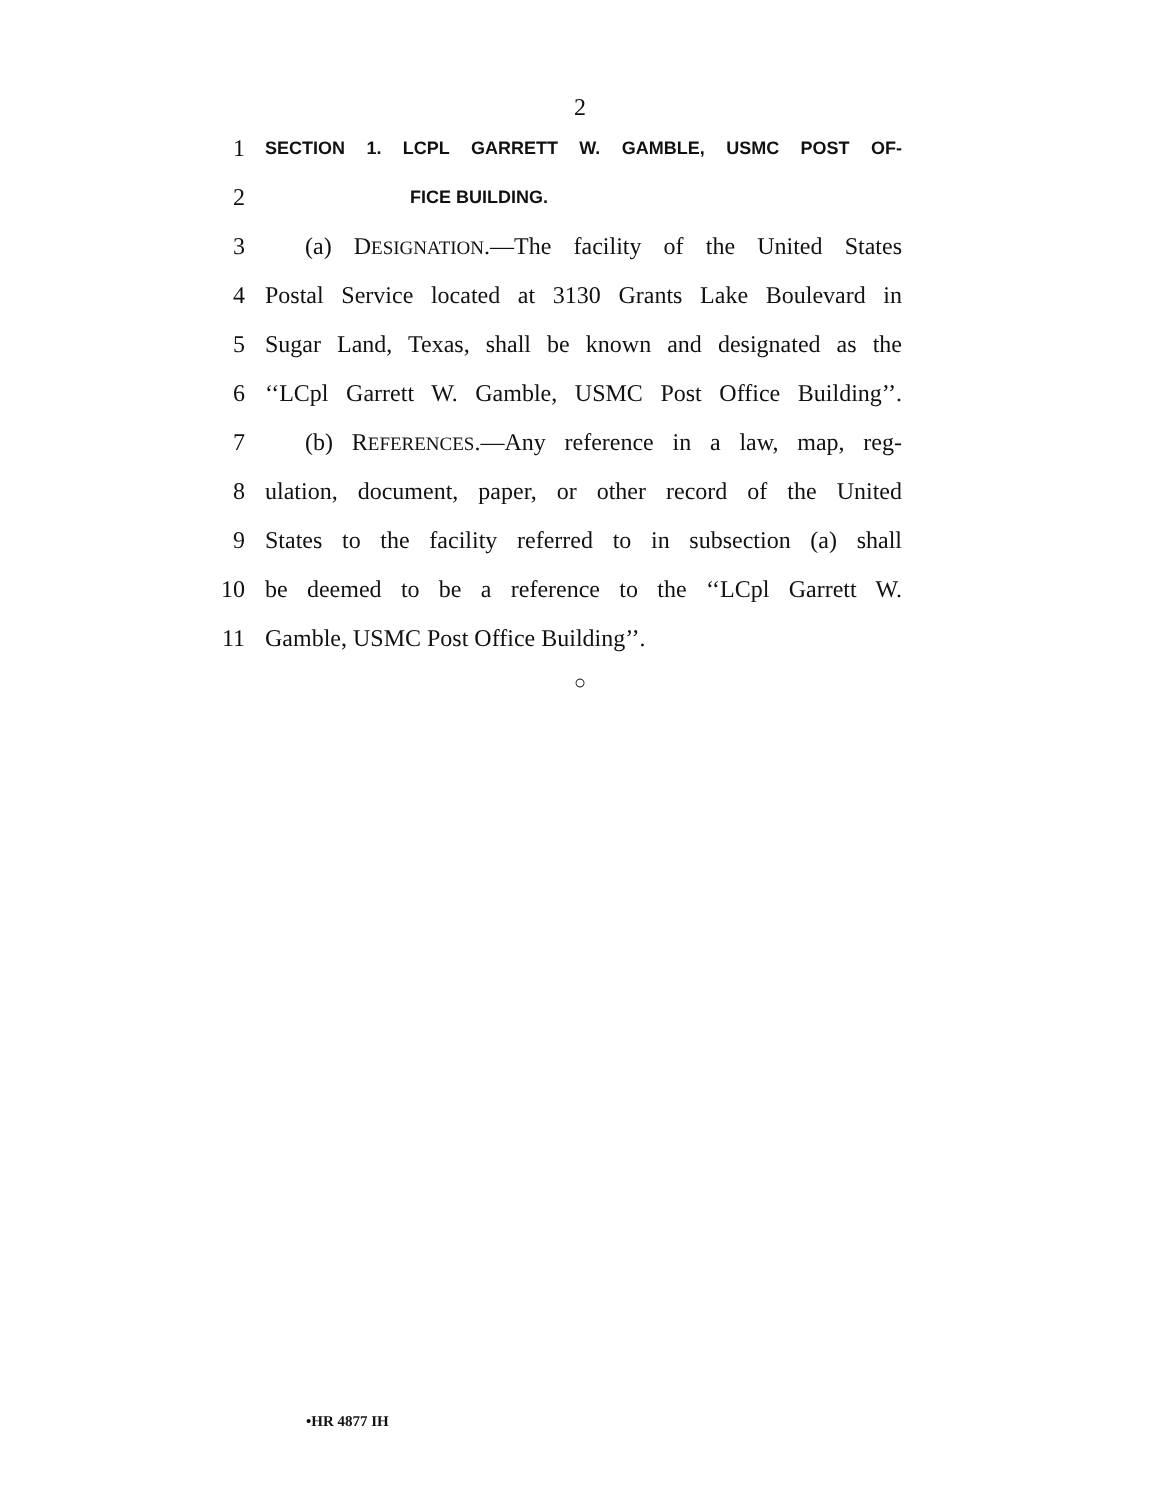2
1 SECTION 1. LCPL GARRETT W. GAMBLE, USMC POST OF-
2 FICE BUILDING.
3 (a) DESIGNATION.—The facility of the United States
4 Postal Service located at 3130 Grants Lake Boulevard in
5 Sugar Land, Texas, shall be known and designated as the
6 ‘‘LCpl Garrett W. Gamble, USMC Post Office Building’’.
7 (b) REFERENCES.—Any reference in a law, map, reg-
8 ulation, document, paper, or other record of the United
9 States to the facility referred to in subsection (a) shall
10 be deemed to be a reference to the ‘‘LCpl Garrett W.
11 Gamble, USMC Post Office Building’’.
○
•HR 4877 IH